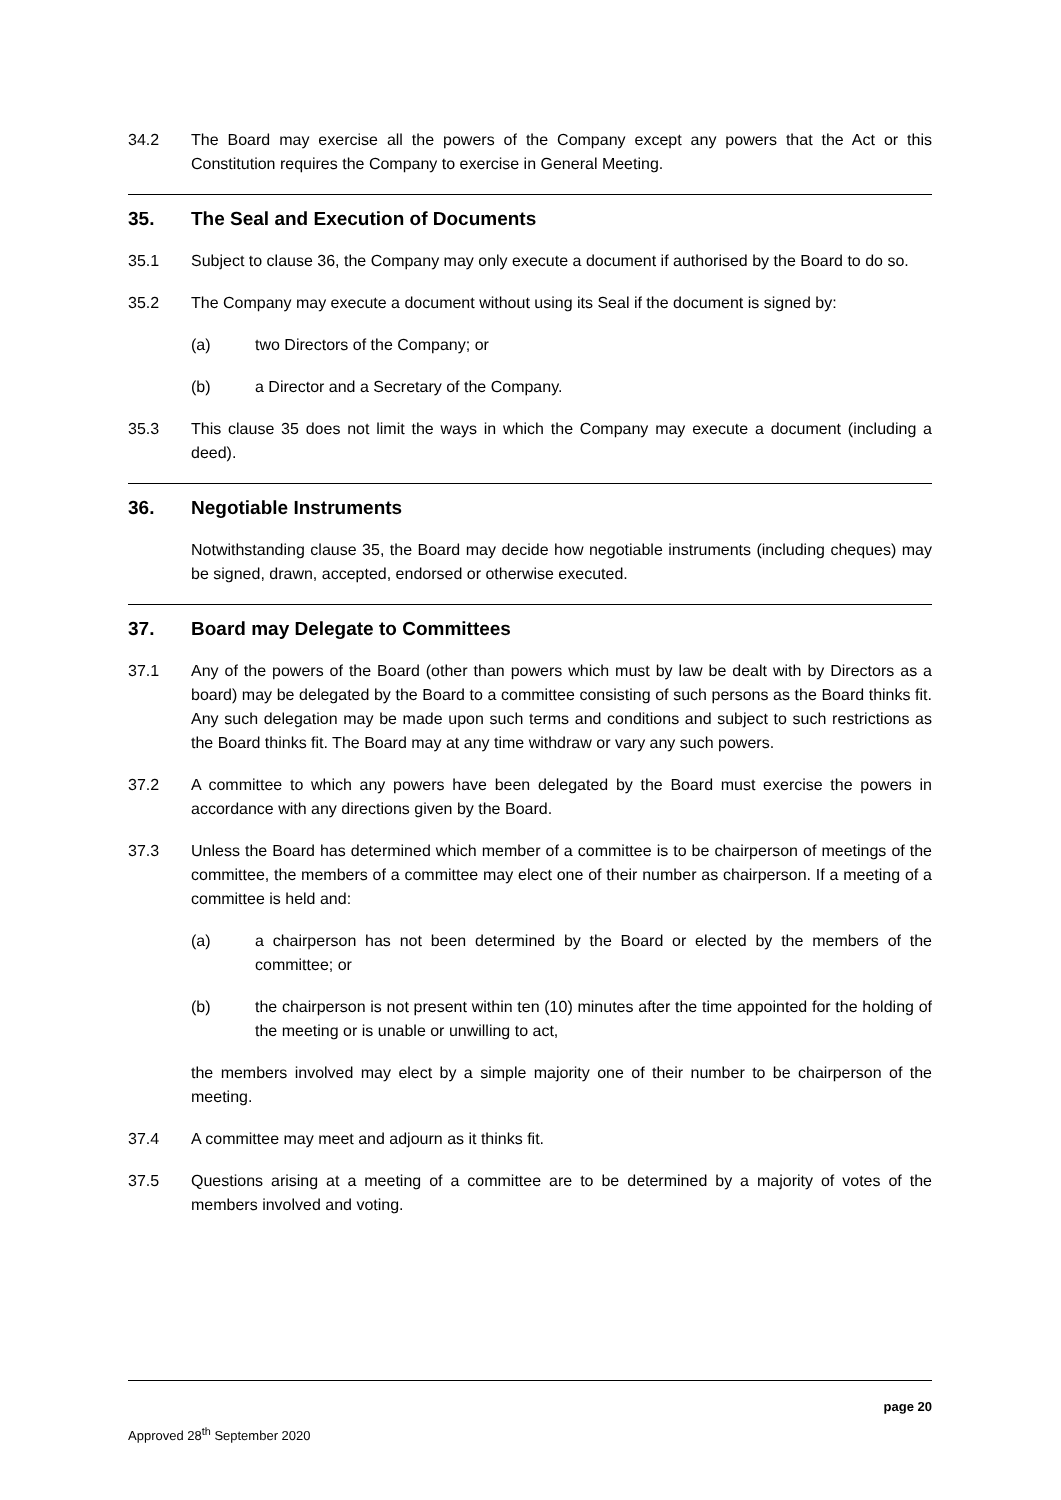34.2 The Board may exercise all the powers of the Company except any powers that the Act or this Constitution requires the Company to exercise in General Meeting.
35. The Seal and Execution of Documents
35.1 Subject to clause 36, the Company may only execute a document if authorised by the Board to do so.
35.2 The Company may execute a document without using its Seal if the document is signed by:
(a) two Directors of the Company; or
(b) a Director and a Secretary of the Company.
35.3 This clause 35 does not limit the ways in which the Company may execute a document (including a deed).
36. Negotiable Instruments
Notwithstanding clause 35, the Board may decide how negotiable instruments (including cheques) may be signed, drawn, accepted, endorsed or otherwise executed.
37. Board may Delegate to Committees
37.1 Any of the powers of the Board (other than powers which must by law be dealt with by Directors as a board) may be delegated by the Board to a committee consisting of such persons as the Board thinks fit. Any such delegation may be made upon such terms and conditions and subject to such restrictions as the Board thinks fit. The Board may at any time withdraw or vary any such powers.
37.2 A committee to which any powers have been delegated by the Board must exercise the powers in accordance with any directions given by the Board.
37.3 Unless the Board has determined which member of a committee is to be chairperson of meetings of the committee, the members of a committee may elect one of their number as chairperson. If a meeting of a committee is held and:
(a) a chairperson has not been determined by the Board or elected by the members of the committee; or
(b) the chairperson is not present within ten (10) minutes after the time appointed for the holding of the meeting or is unable or unwilling to act,
the members involved may elect by a simple majority one of their number to be chairperson of the meeting.
37.4 A committee may meet and adjourn as it thinks fit.
37.5 Questions arising at a meeting of a committee are to be determined by a majority of votes of the members involved and voting.
page 20
Approved 28<sup>th</sup> September 2020